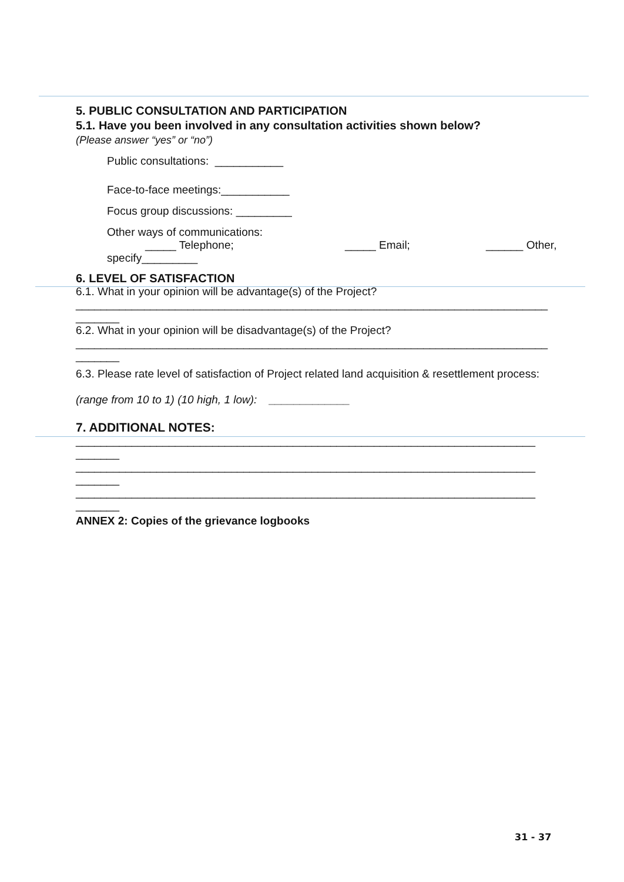5. PUBLIC CONSULTATION AND PARTICIPATION
5.1. Have you been involved in any consultation activities shown below?
(Please answer “yes” or “no”)
Public consultations: ___________
Face-to-face meetings:___________
Focus group discussions: _________
Other ways of communications:
_____ Telephone; _____ Email; ______ Other,
specify_________
6. LEVEL OF SATISFACTION
6.1. What in your opinion will be advantage(s) of the Project?
____________________________________________________________________________ _______
6.2. What in your opinion will be disadvantage(s) of the Project?
____________________________________________________________________________ _______
6.3. Please rate level of satisfaction of Project related land acquisition & resettlement process:
(range from 10 to 1) (10 high, 1 low): _____________
7. ADDITIONAL NOTES:
__________________________________________________________________________ _______
__________________________________________________________________________ _______
__________________________________________________________________________ _______
ANNEX 2: Copies of the grievance logbooks
31 - 37